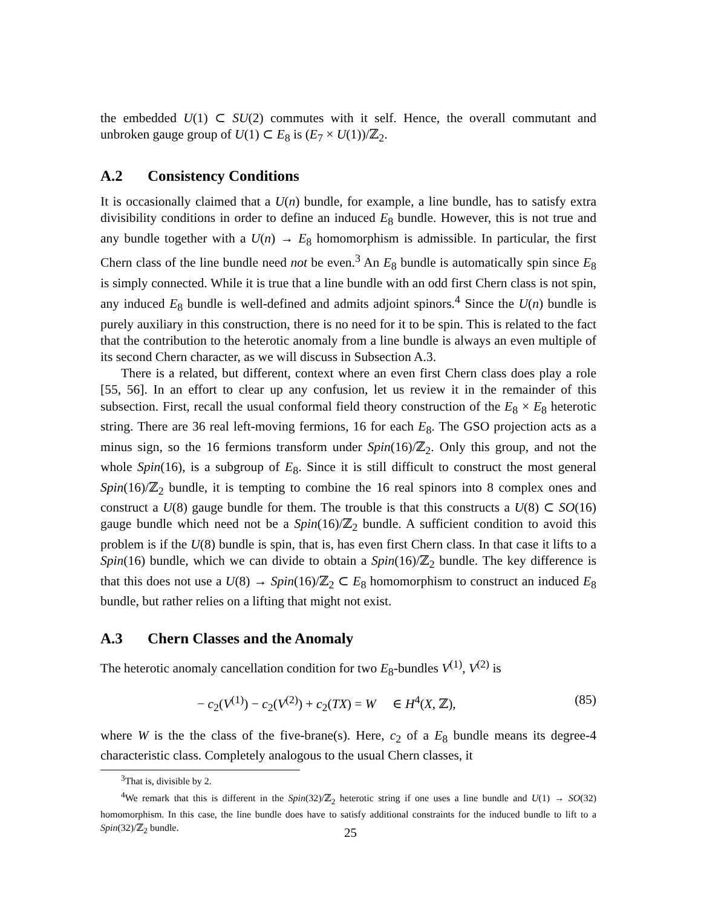the embedded U(1) ⊂ SU(2) commutes with it self. Hence, the overall commutant and unbroken gauge group of U(1) ⊂ E<sub>8</sub> is (E<sub>7</sub> × U(1))/ℤ<sub>2</sub>.
A.2 Consistency Conditions
It is occasionally claimed that a U(n) bundle, for example, a line bundle, has to satisfy extra divisibility conditions in order to define an induced E<sub>8</sub> bundle. However, this is not true and any bundle together with a U(n) → E<sub>8</sub> homomorphism is admissible. In particular, the first Chern class of the line bundle need not be even.<sup>3</sup> An E<sub>8</sub> bundle is automatically spin since E<sub>8</sub> is simply connected. While it is true that a line bundle with an odd first Chern class is not spin, any induced E<sub>8</sub> bundle is well-defined and admits adjoint spinors.<sup>4</sup> Since the U(n) bundle is purely auxiliary in this construction, there is no need for it to be spin. This is related to the fact that the contribution to the heterotic anomaly from a line bundle is always an even multiple of its second Chern character, as we will discuss in Subsection A.3.
There is a related, but different, context where an even first Chern class does play a role [55, 56]. In an effort to clear up any confusion, let us review it in the remainder of this subsection. First, recall the usual conformal field theory construction of the E<sub>8</sub> × E<sub>8</sub> heterotic string. There are 36 real left-moving fermions, 16 for each E<sub>8</sub>. The GSO projection acts as a minus sign, so the 16 fermions transform under Spin(16)/ℤ<sub>2</sub>. Only this group, and not the whole Spin(16), is a subgroup of E<sub>8</sub>. Since it is still difficult to construct the most general Spin(16)/ℤ<sub>2</sub> bundle, it is tempting to combine the 16 real spinors into 8 complex ones and construct a U(8) gauge bundle for them. The trouble is that this constructs a U(8) ⊂ SO(16) gauge bundle which need not be a Spin(16)/ℤ<sub>2</sub> bundle. A sufficient condition to avoid this problem is if the U(8) bundle is spin, that is, has even first Chern class. In that case it lifts to a Spin(16) bundle, which we can divide to obtain a Spin(16)/ℤ<sub>2</sub> bundle. The key difference is that this does not use a U(8) → Spin(16)/ℤ<sub>2</sub> ⊂ E<sub>8</sub> homomorphism to construct an induced E<sub>8</sub> bundle, but rather relies on a lifting that might not exist.
A.3 Chern Classes and the Anomaly
The heterotic anomaly cancellation condition for two E<sub>8</sub>-bundles V<sup>(1)</sup>, V<sup>(2)</sup> is
− c<sub>2</sub>(V<sup>(1)</sup>) − c<sub>2</sub>(V<sup>(2)</sup>) + c<sub>2</sub>(TX) = W ∈ H<sup>4</sup>(X, ℤ), (85)
where W is the the class of the five-brane(s). Here, c<sub>2</sub> of a E<sub>8</sub> bundle means its degree-4 characteristic class. Completely analogous to the usual Chern classes, it
<sup>3</sup> That is, divisible by 2.
<sup>4</sup> We remark that this is different in the Spin(32)/ℤ<sub>2</sub> heterotic string if one uses a line bundle and U(1) → SO(32) homomorphism. In this case, the line bundle does have to satisfy additional constraints for the induced bundle to lift to a Spin(32)/ℤ<sub>2</sub> bundle.
25